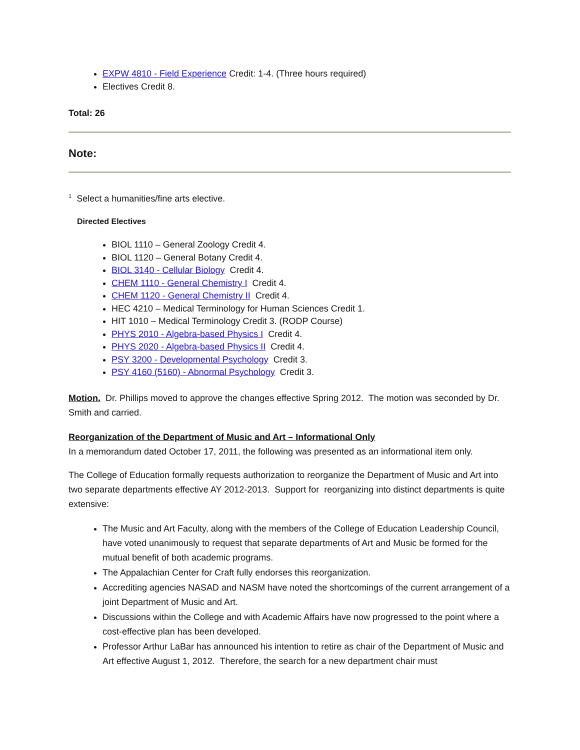EXPW 4810 - Field Experience Credit: 1-4. (Three hours required)
Electives Credit 8.
Total: 26
Note:
<sup>1</sup> Select a humanities/fine arts elective.
Directed Electives
BIOL 1110 – General Zoology Credit 4.
BIOL 1120 – General Botany Credit 4.
BIOL 3140 - Cellular Biology Credit 4.
CHEM 1110 - General Chemistry I Credit 4.
CHEM 1120 - General Chemistry II Credit 4.
HEC 4210 – Medical Terminology for Human Sciences Credit 1.
HIT 1010 – Medical Terminology Credit 3. (RODP Course)
PHYS 2010 - Algebra-based Physics I Credit 4.
PHYS 2020 - Algebra-based Physics II Credit 4.
PSY 3200 - Developmental Psychology Credit 3.
PSY 4160 (5160) - Abnormal Psychology Credit 3.
Motion. Dr. Phillips moved to approve the changes effective Spring 2012. The motion was seconded by Dr. Smith and carried.
Reorganization of the Department of Music and Art – Informational Only
In a memorandum dated October 17, 2011, the following was presented as an informational item only.
The College of Education formally requests authorization to reorganize the Department of Music and Art into two separate departments effective AY 2012-2013. Support for reorganizing into distinct departments is quite extensive:
The Music and Art Faculty, along with the members of the College of Education Leadership Council, have voted unanimously to request that separate departments of Art and Music be formed for the mutual benefit of both academic programs.
The Appalachian Center for Craft fully endorses this reorganization.
Accrediting agencies NASAD and NASM have noted the shortcomings of the current arrangement of a joint Department of Music and Art.
Discussions within the College and with Academic Affairs have now progressed to the point where a cost-effective plan has been developed.
Professor Arthur LaBar has announced his intention to retire as chair of the Department of Music and Art effective August 1, 2012. Therefore, the search for a new department chair must